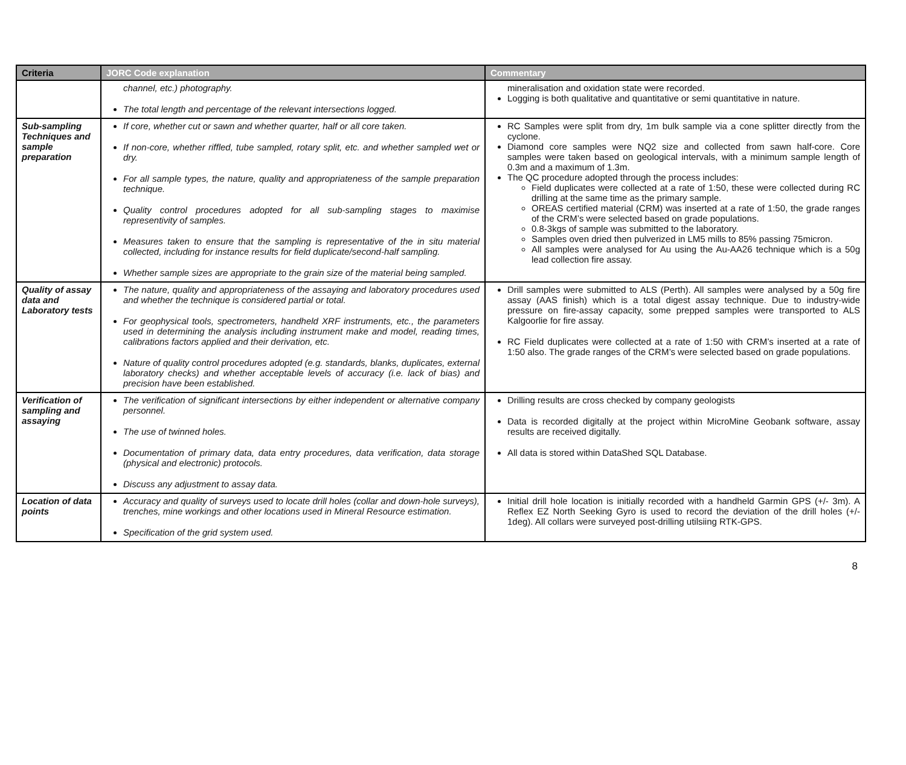| Criteria | JORC Code explanation | Commentary |
| --- | --- | --- |
| | channel, etc.) photography. The total length and percentage of the relevant intersections logged. | mineralisation and oxidation state were recorded. Logging is both qualitative and quantitative or semi quantitative in nature. |
| Sub-sampling Techniques and sample preparation | If core, whether cut or sawn and whether quarter, half or all core taken. If non-core, whether riffled, tube sampled, rotary split, etc. and whether sampled wet or dry. For all sample types, the nature, quality and appropriateness of the sample preparation technique. Quality control procedures adopted for all sub-sampling stages to maximise representivity of samples. Measures taken to ensure that the sampling is representative of the in situ material collected, including for instance results for field duplicate/second-half sampling. Whether sample sizes are appropriate to the grain size of the material being sampled. | RC Samples were split from dry, 1m bulk sample via a cone splitter directly from the cyclone. Diamond core samples were NQ2 size and collected from sawn half-core. Core samples were taken based on geological intervals, with a minimum sample length of 0.3m and a maximum of 1.3m. The QC procedure adopted through the process includes: Field duplicates were collected at a rate of 1:50, these were collected during RC drilling at the same time as the primary sample. OREAS certified material (CRM) was inserted at a rate of 1:50, the grade ranges of the CRM’s were selected based on grade populations. 0.8-3kgs of sample was submitted to the laboratory. Samples oven dried then pulverized in LM5 mills to 85% passing 75micron. All samples were analysed for Au using the Au-AA26 technique which is a 50g lead collection fire assay. |
| Quality of assay data and Laboratory tests | The nature, quality and appropriateness of the assaying and laboratory procedures used and whether the technique is considered partial or total. For geophysical tools, spectrometers, handheld XRF instruments, etc., the parameters used in determining the analysis including instrument make and model, reading times, calibrations factors applied and their derivation, etc. Nature of quality control procedures adopted (e.g. standards, blanks, duplicates, external laboratory checks) and whether acceptable levels of accuracy (i.e. lack of bias) and precision have been established. | Drill samples were submitted to ALS (Perth). All samples were analysed by a 50g fire assay (AAS finish) which is a total digest assay technique. Due to industry-wide pressure on fire-assay capacity, some prepped samples were transported to ALS Kalgoorlie for fire assay. RC Field duplicates were collected at a rate of 1:50 with CRM’s inserted at a rate of 1:50 also. The grade ranges of the CRM’s were selected based on grade populations. |
| Verification of sampling and assaying | The verification of significant intersections by either independent or alternative company personnel. The use of twinned holes. Documentation of primary data, data entry procedures, data verification, data storage (physical and electronic) protocols. Discuss any adjustment to assay data. | Drilling results are cross checked by company geologists Data is recorded digitally at the project within MicroMine Geobank software, assay results are received digitally. All data is stored within DataShed SQL Database. |
| Location of data points | Accuracy and quality of surveys used to locate drill holes (collar and down-hole surveys), trenches, mine workings and other locations used in Mineral Resource estimation. Specification of the grid system used. | Initial drill hole location is initially recorded with a handheld Garmin GPS (+/- 3m). A Reflex EZ North Seeking Gyro is used to record the deviation of the drill holes (+/- 1deg). All collars were surveyed post-drilling utilsiing RTK-GPS. |
8